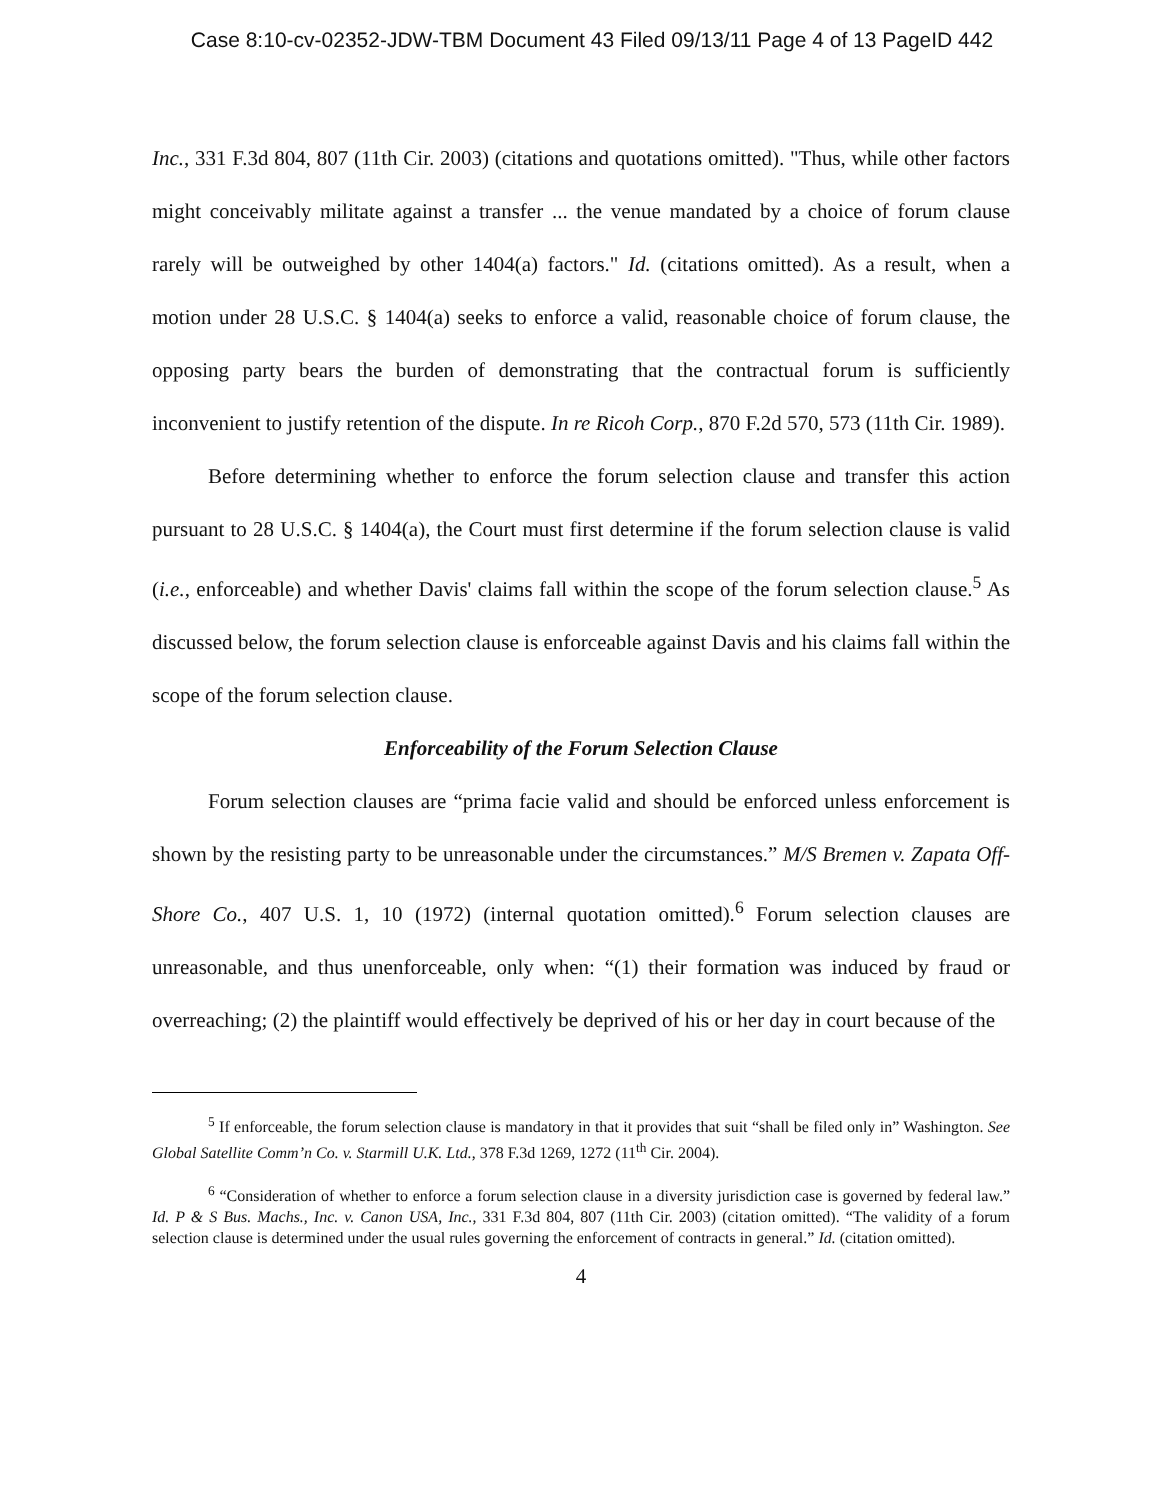Case 8:10-cv-02352-JDW-TBM Document 43 Filed 09/13/11 Page 4 of 13 PageID 442
Inc., 331 F.3d 804, 807 (11th Cir. 2003) (citations and quotations omitted). "Thus, while other factors might conceivably militate against a transfer ... the venue mandated by a choice of forum clause rarely will be outweighed by other 1404(a) factors." Id. (citations omitted). As a result, when a motion under 28 U.S.C. § 1404(a) seeks to enforce a valid, reasonable choice of forum clause, the opposing party bears the burden of demonstrating that the contractual forum is sufficiently inconvenient to justify retention of the dispute. In re Ricoh Corp., 870 F.2d 570, 573 (11th Cir. 1989).
Before determining whether to enforce the forum selection clause and transfer this action pursuant to 28 U.S.C. § 1404(a), the Court must first determine if the forum selection clause is valid (i.e., enforceable) and whether Davis' claims fall within the scope of the forum selection clause.<sup>5</sup> As discussed below, the forum selection clause is enforceable against Davis and his claims fall within the scope of the forum selection clause.
Enforceability of the Forum Selection Clause
Forum selection clauses are “prima facie valid and should be enforced unless enforcement is shown by the resisting party to be unreasonable under the circumstances.” M/S Bremen v. Zapata Off-Shore Co., 407 U.S. 1, 10 (1972) (internal quotation omitted).<sup>6</sup> Forum selection clauses are unreasonable, and thus unenforceable, only when: “(1) their formation was induced by fraud or overreaching; (2) the plaintiff would effectively be deprived of his or her day in court because of the
<sup>5</sup> If enforceable, the forum selection clause is mandatory in that it provides that suit “shall be filed only in” Washington. See Global Satellite Comm’n Co. v. Starmill U.K. Ltd., 378 F.3d 1269, 1272 (11<sup>th</sup> Cir. 2004).
<sup>6</sup> “Consideration of whether to enforce a forum selection clause in a diversity jurisdiction case is governed by federal law.” Id. P & S Bus. Machs., Inc. v. Canon USA, Inc., 331 F.3d 804, 807 (11th Cir. 2003) (citation omitted). “The validity of a forum selection clause is determined under the usual rules governing the enforcement of contracts in general.” Id. (citation omitted).
4